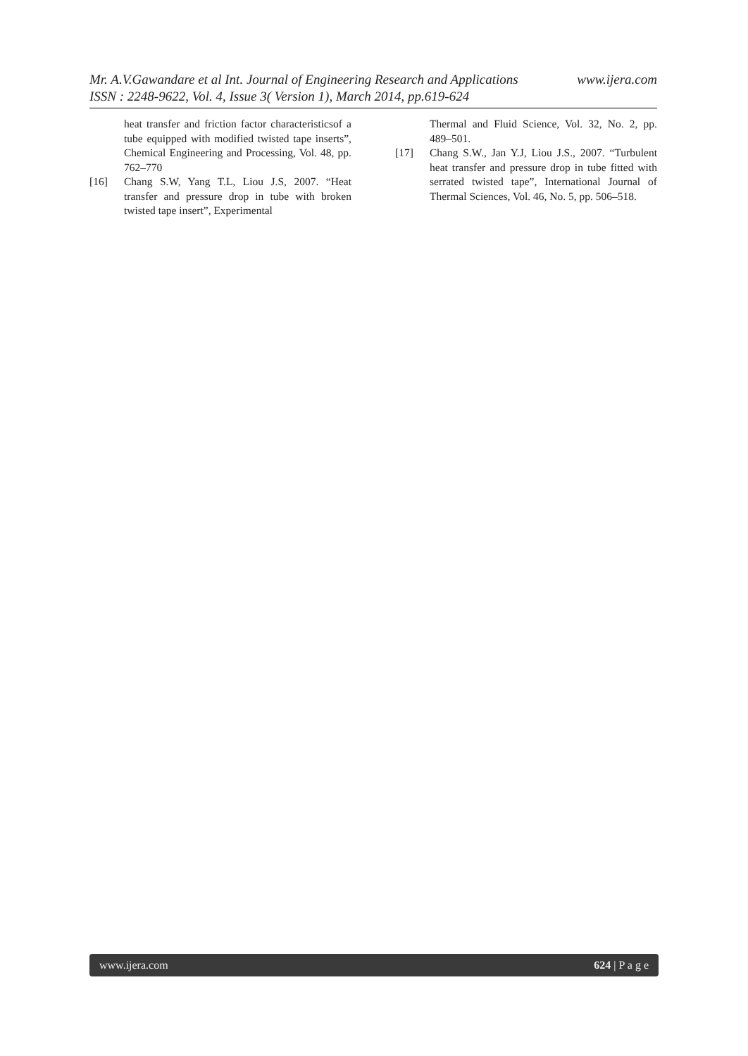Mr. A.V.Gawandare et al Int. Journal of Engineering Research and Applications www.ijera.com
ISSN : 2248-9622, Vol. 4, Issue 3( Version 1), March 2014, pp.619-624
heat transfer and friction factor characteristicsof a tube equipped with modified twisted tape inserts”, Chemical Engineering and Processing, Vol. 48, pp. 762–770
[16] Chang S.W, Yang T.L, Liou J.S, 2007. “Heat transfer and pressure drop in tube with broken twisted tape insert”, Experimental
Thermal and Fluid Science, Vol. 32, No. 2, pp. 489–501.
[17] Chang S.W., Jan Y.J, Liou J.S., 2007. “Turbulent heat transfer and pressure drop in tube fitted with serrated twisted tape”, International Journal of Thermal Sciences, Vol. 46, No. 5, pp. 506–518.
www.ijera.com 624 | P a g e